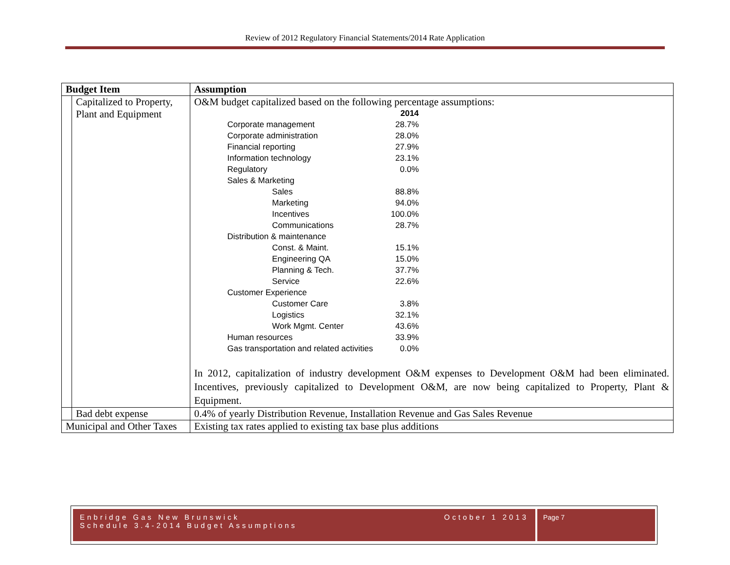Review of 2012 Regulatory Financial Statements/2014 Rate Application
| Budget Item | | Assumption |
| --- | --- | --- |
| | Capitalized to Property, Plant and Equipment | O&M budget capitalized based on the following percentage assumptions: / / 2014 / / Corporate management / 28.7% / / Corporate administration / 28.0% / / Financial reporting / 27.9% / / Information technology / 23.1% / / Regulatory / 0.0% / / Sales & Marketing / / / Sales / 88.8% / / Marketing / 94.0% / / Incentives / 100.0% / / Communications / 28.7% / / Distribution & maintenance / / / Const. & Maint. / 15.1% / / Engineering QA / 15.0% / / Planning & Tech. / 37.7% / / Service / 22.6% / / Customer Experience / / / Customer Care / 3.8% / / Logistics / 32.1% / / Work Mgmt. Center / 43.6% / / Human resources / 33.9% / / Gas transportation and related activities / 0.0% / In 2012, capitalization of industry development O&M expenses to Development O&M had been eliminated. Incentives, previously capitalized to Development O&M, are now being capitalized to Property, Plant & Equipment. |
| | Bad debt expense | 0.4% of yearly Distribution Revenue, Installation Revenue and Gas Sales Revenue |
| Municipal and Other Taxes | | Existing tax rates applied to existing tax base plus additions |
Enbridge Gas New Brunswick
Schedule 3.4-2014 Budget Assumptions
October 1 2013
Page 7